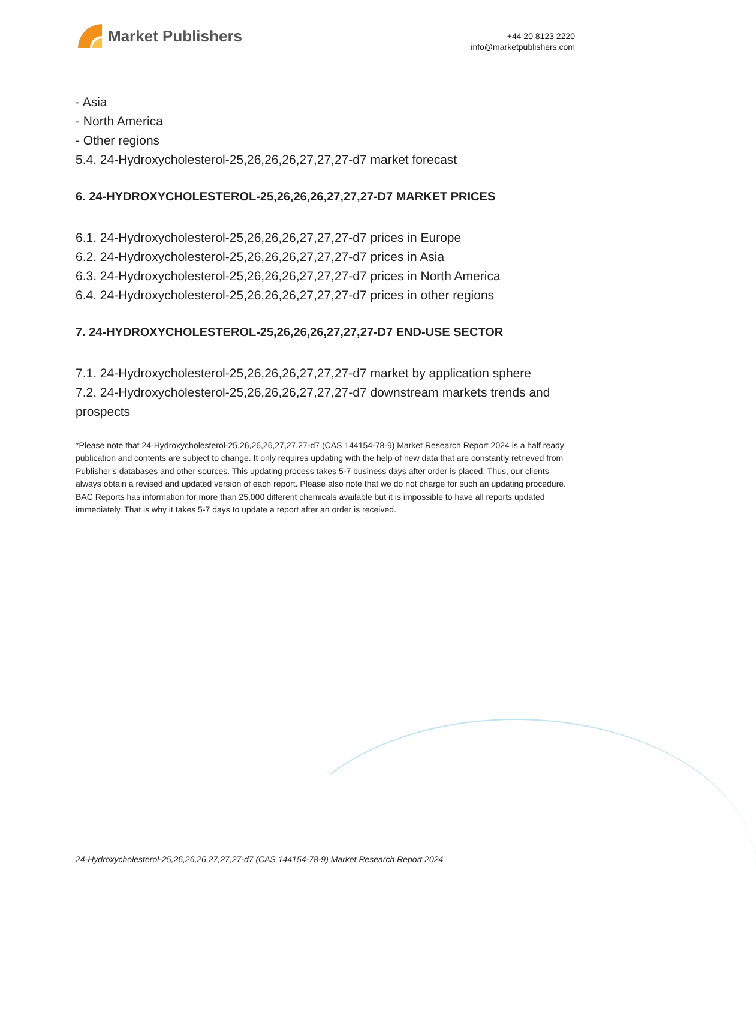Market Publishers
+44 20 8123 2220
info@marketpublishers.com
- Asia
- North America
- Other regions
5.4. 24-Hydroxycholesterol-25,26,26,26,27,27,27-d7 market forecast
6. 24-HYDROXYCHOLESTEROL-25,26,26,26,27,27,27-D7 MARKET PRICES
6.1. 24-Hydroxycholesterol-25,26,26,26,27,27,27-d7 prices in Europe
6.2. 24-Hydroxycholesterol-25,26,26,26,27,27,27-d7 prices in Asia
6.3. 24-Hydroxycholesterol-25,26,26,26,27,27,27-d7 prices in North America
6.4. 24-Hydroxycholesterol-25,26,26,26,27,27,27-d7 prices in other regions
7. 24-HYDROXYCHOLESTEROL-25,26,26,26,27,27,27-D7 END-USE SECTOR
7.1. 24-Hydroxycholesterol-25,26,26,26,27,27,27-d7 market by application sphere
7.2. 24-Hydroxycholesterol-25,26,26,26,27,27,27-d7 downstream markets trends and prospects
*Please note that 24-Hydroxycholesterol-25,26,26,26,27,27,27-d7 (CAS 144154-78-9) Market Research Report 2024 is a half ready publication and contents are subject to change. It only requires updating with the help of new data that are constantly retrieved from Publisher’s databases and other sources. This updating process takes 5-7 business days after order is placed. Thus, our clients always obtain a revised and updated version of each report. Please also note that we do not charge for such an updating procedure. BAC Reports has information for more than 25,000 different chemicals available but it is impossible to have all reports updated immediately. That is why it takes 5-7 days to update a report after an order is received.
24-Hydroxycholesterol-25,26,26,26,27,27,27-d7 (CAS 144154-78-9) Market Research Report 2024